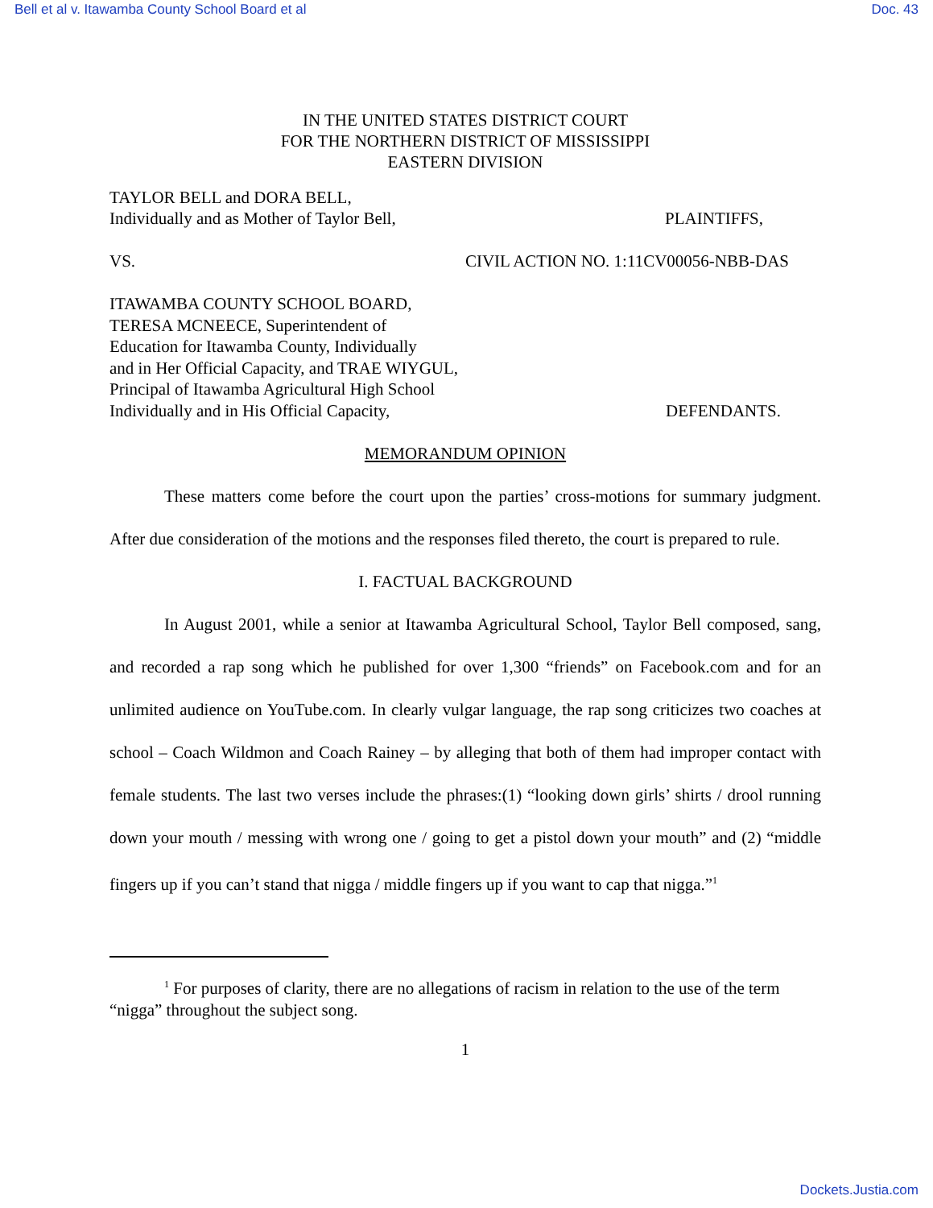Bell et al v. Itawamba County School Board et al Doc. 43
IN THE UNITED STATES DISTRICT COURT
FOR THE NORTHERN DISTRICT OF MISSISSIPPI
EASTERN DIVISION
TAYLOR BELL and DORA BELL,
Individually and as Mother of Taylor Bell, PLAINTIFFS,
VS. CIVIL ACTION NO. 1:11CV00056-NBB-DAS
ITAWAMBA COUNTY SCHOOL BOARD,
TERESA MCNEECE, Superintendent of
Education for Itawamba County, Individually
and in Her Official Capacity, and TRAE WIYGUL,
Principal of Itawamba Agricultural High School
Individually and in His Official Capacity, DEFENDANTS.
MEMORANDUM OPINION
These matters come before the court upon the parties’ cross-motions for summary judgment. After due consideration of the motions and the responses filed thereto, the court is prepared to rule.
I. FACTUAL BACKGROUND
In August 2001, while a senior at Itawamba Agricultural School, Taylor Bell composed, sang, and recorded a rap song which he published for over 1,300 “friends” on Facebook.com and for an unlimited audience on YouTube.com. In clearly vulgar language, the rap song criticizes two coaches at school – Coach Wildmon and Coach Rainey – by alleging that both of them had improper contact with female students. The last two verses include the phrases:(1) “looking down girls’ shirts / drool running down your mouth / messing with wrong one / going to get a pistol down your mouth” and (2) “middle fingers up if you can’t stand that nigga / middle fingers up if you want to cap that nigga.”<sup>1</sup>
<sup>1</sup> For purposes of clarity, there are no allegations of racism in relation to the use of the term “nigga” throughout the subject song.
1
Dockets.Justia.com